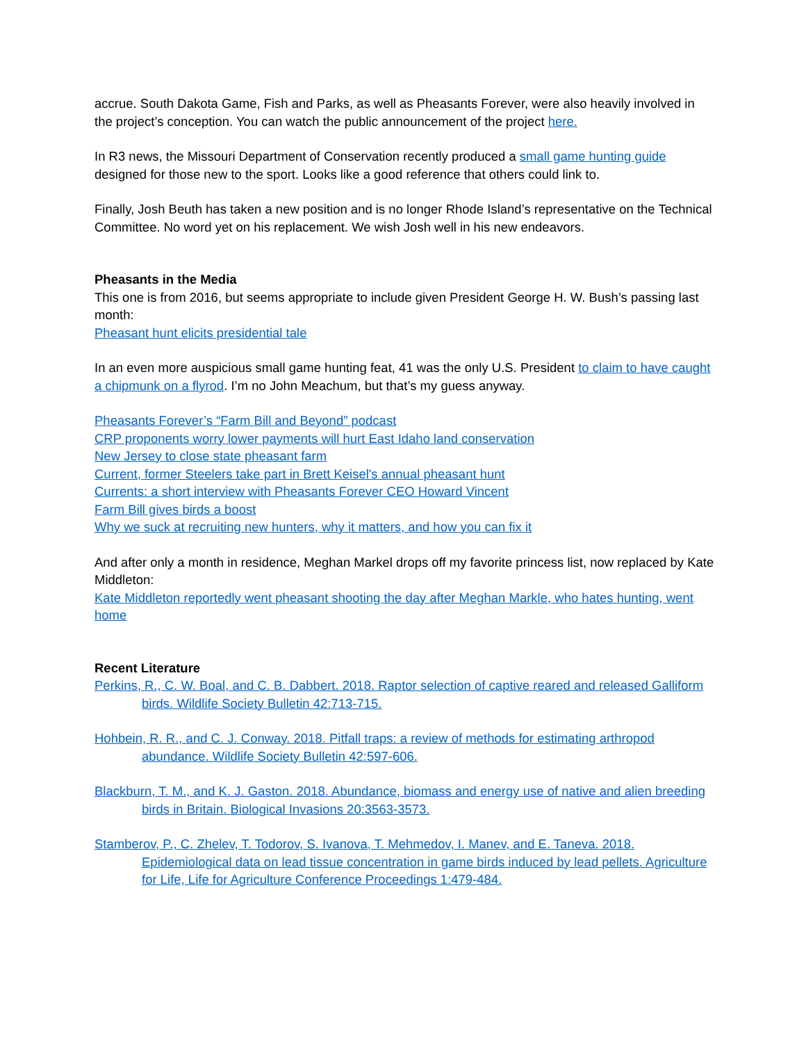accrue. South Dakota Game, Fish and Parks, as well as Pheasants Forever, were also heavily involved in the project’s conception. You can watch the public announcement of the project here.
In R3 news, the Missouri Department of Conservation recently produced a small game hunting guide designed for those new to the sport. Looks like a good reference that others could link to.
Finally, Josh Beuth has taken a new position and is no longer Rhode Island’s representative on the Technical Committee. No word yet on his replacement. We wish Josh well in his new endeavors.
Pheasants in the Media
This one is from 2016, but seems appropriate to include given President George H. W. Bush’s passing last month:
Pheasant hunt elicits presidential tale
In an even more auspicious small game hunting feat, 41 was the only U.S. President to claim to have caught a chipmunk on a flyrod. I’m no John Meachum, but that’s my guess anyway.
Pheasants Forever’s “Farm Bill and Beyond” podcast
CRP proponents worry lower payments will hurt East Idaho land conservation
New Jersey to close state pheasant farm
Current, former Steelers take part in Brett Keisel's annual pheasant hunt
Currents: a short interview with Pheasants Forever CEO Howard Vincent
Farm Bill gives birds a boost
Why we suck at recruiting new hunters, why it matters, and how you can fix it
And after only a month in residence, Meghan Markel drops off my favorite princess list, now replaced by Kate Middleton:
Kate Middleton reportedly went pheasant shooting the day after Meghan Markle, who hates hunting, went home
Recent Literature
Perkins, R., C. W. Boal, and C. B. Dabbert. 2018. Raptor selection of captive reared and released Galliform birds. Wildlife Society Bulletin 42:713-715.
Hohbein, R. R., and C. J. Conway. 2018. Pitfall traps: a review of methods for estimating arthropod abundance. Wildlife Society Bulletin 42:597-606.
Blackburn, T. M., and K. J. Gaston. 2018. Abundance, biomass and energy use of native and alien breeding birds in Britain. Biological Invasions 20:3563-3573.
Stamberov, P., C. Zhelev, T. Todorov, S. Ivanova, T. Mehmedov, I. Manev, and E. Taneva. 2018. Epidemiological data on lead tissue concentration in game birds induced by lead pellets. Agriculture for Life, Life for Agriculture Conference Proceedings 1:479-484.